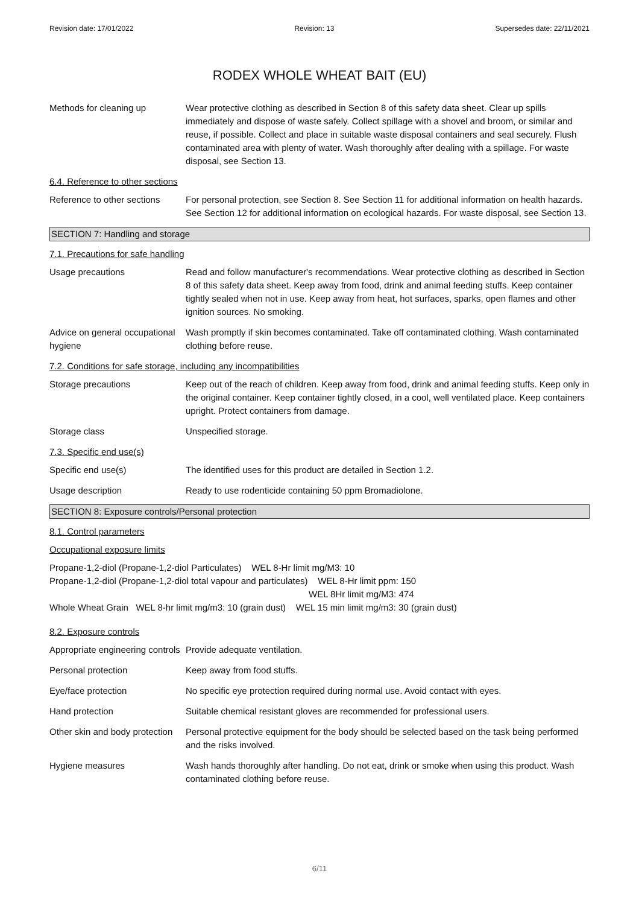Revision date: 17/01/2022 Revision: 13 Supersedes date: 22/11/2021
RODEX WHOLE WHEAT BAIT (EU)
Methods for cleaning up Wear protective clothing as described in Section 8 of this safety data sheet. Clear up spills immediately and dispose of waste safely. Collect spillage with a shovel and broom, or similar and reuse, if possible. Collect and place in suitable waste disposal containers and seal securely. Flush contaminated area with plenty of water. Wash thoroughly after dealing with a spillage. For waste disposal, see Section 13.
6.4. Reference to other sections
Reference to other sections
For personal protection, see Section 8. See Section 11 for additional information on health hazards. See Section 12 for additional information on ecological hazards. For waste disposal, see Section 13.
SECTION 7: Handling and storage
7.1. Precautions for safe handling
Usage precautions Read and follow manufacturer's recommendations. Wear protective clothing as described in Section 8 of this safety data sheet. Keep away from food, drink and animal feeding stuffs. Keep container tightly sealed when not in use. Keep away from heat, hot surfaces, sparks, open flames and other ignition sources. No smoking.
Advice on general occupational hygiene
Wash promptly if skin becomes contaminated. Take off contaminated clothing. Wash contaminated clothing before reuse.
7.2. Conditions for safe storage, including any incompatibilities
Storage precautions Keep out of the reach of children. Keep away from food, drink and animal feeding stuffs. Keep only in the original container. Keep container tightly closed, in a cool, well ventilated place. Keep containers upright. Protect containers from damage.
Storage class Unspecified storage.
7.3. Specific end use(s)
Specific end use(s) The identified uses for this product are detailed in Section 1.2.
Usage description Ready to use rodenticide containing 50 ppm Bromadiolone.
SECTION 8: Exposure controls/Personal protection
8.1. Control parameters
Occupational exposure limits
Propane-1,2-diol (Propane-1,2-diol Particulates) WEL 8-Hr limit mg/M3: 10
Propane-1,2-diol (Propane-1,2-diol total vapour and particulates) WEL 8-Hr limit ppm: 150
WEL 8Hr limit mg/M3: 474
Whole Wheat Grain WEL 8-hr limit mg/m3: 10 (grain dust) WEL 15 min limit mg/m3: 30 (grain dust)
8.2. Exposure controls
Appropriate engineering controls
Provide adequate ventilation.
Personal protection Keep away from food stuffs.
Eye/face protection No specific eye protection required during normal use. Avoid contact with eyes.
Hand protection Suitable chemical resistant gloves are recommended for professional users.
Other skin and body protection
Personal protective equipment for the body should be selected based on the task being performed and the risks involved.
Hygiene measures Wash hands thoroughly after handling. Do not eat, drink or smoke when using this product. Wash contaminated clothing before reuse.
6/11